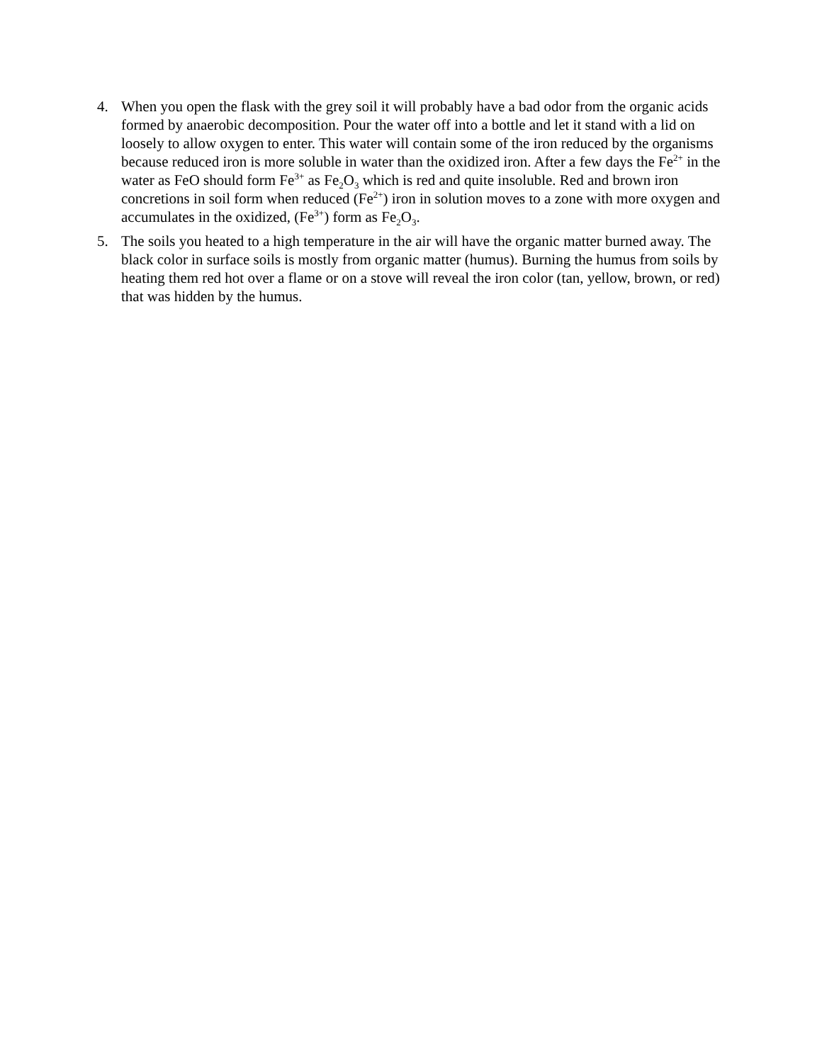4. When you open the flask with the grey soil it will probably have a bad odor from the organic acids formed by anaerobic decomposition. Pour the water off into a bottle and let it stand with a lid on loosely to allow oxygen to enter. This water will contain some of the iron reduced by the organisms because reduced iron is more soluble in water than the oxidized iron. After a few days the Fe<sup>2+</sup> in the water as FeO should form Fe<sup>3+</sup> as Fe<sub>2</sub>O<sub>3</sub> which is red and quite insoluble. Red and brown iron concretions in soil form when reduced (Fe<sup>2+</sup>) iron in solution moves to a zone with more oxygen and accumulates in the oxidized, (Fe<sup>3+</sup>) form as Fe<sub>2</sub>O<sub>3</sub>.
5. The soils you heated to a high temperature in the air will have the organic matter burned away. The black color in surface soils is mostly from organic matter (humus). Burning the humus from soils by heating them red hot over a flame or on a stove will reveal the iron color (tan, yellow, brown, or red) that was hidden by the humus.